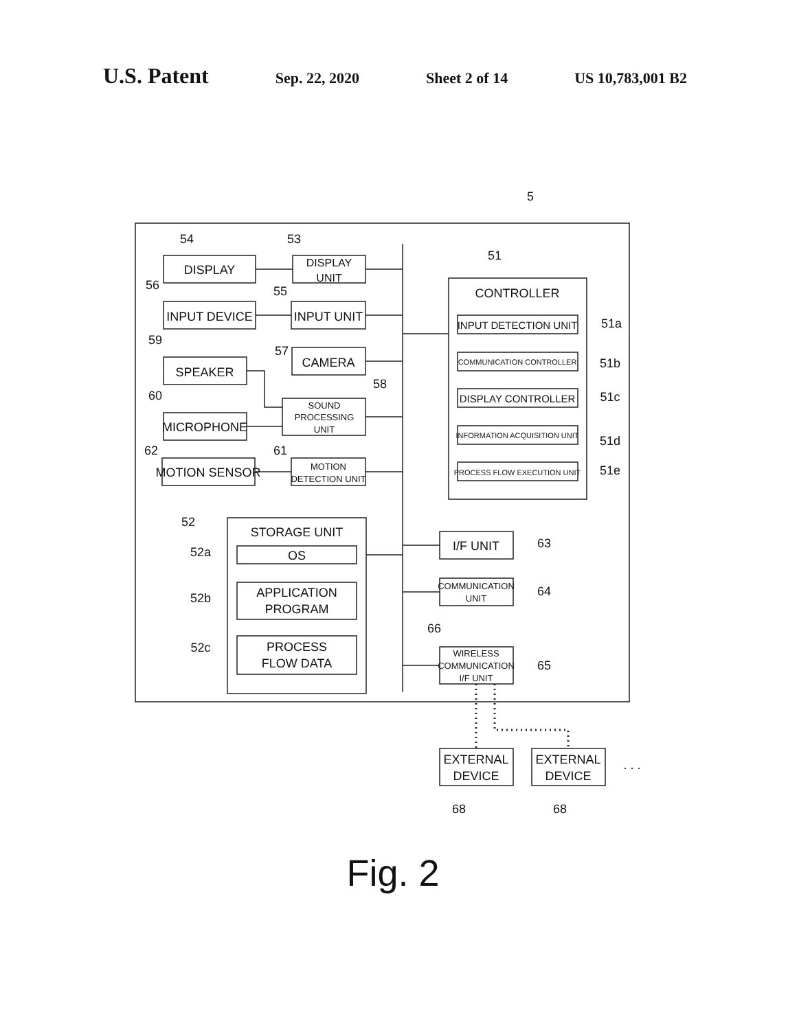U.S. Patent Sep. 22, 2020 Sheet 2 of 14 US 10,783,001 B2
DISPLAY
DISPLAY
UNIT
INPUT DEVICE
INPUT UNIT
SPEAKER
CAMERA
SOUND
PROCESSING
UNIT
MICROPHONE
MOTION SENSOR
MOTION
DETECTION UNIT
CONTROLLER
INPUT DETECTION UNIT
COMMUNICATION CONTROLLER
DISPLAY CONTROLLER
INFORMATION ACQUISITION UNIT
PROCESS FLOW EXECUTION UNIT
STORAGE UNIT
OS
APPLICATION
PROGRAM
PROCESS
FLOW DATA
I/F UNIT
COMMUNICATION
UNIT
WIRELESS
COMMUNICATION
I/F UNIT
EXTERNAL
DEVICE
EXTERNAL
DEVICE
5
54
53
51
56
55
51a
59
57
51b
58
51c
60
51d
62
61
51e
52
63
52a
64
52b
66
52c
65
. . .
68
68
Fig. 2